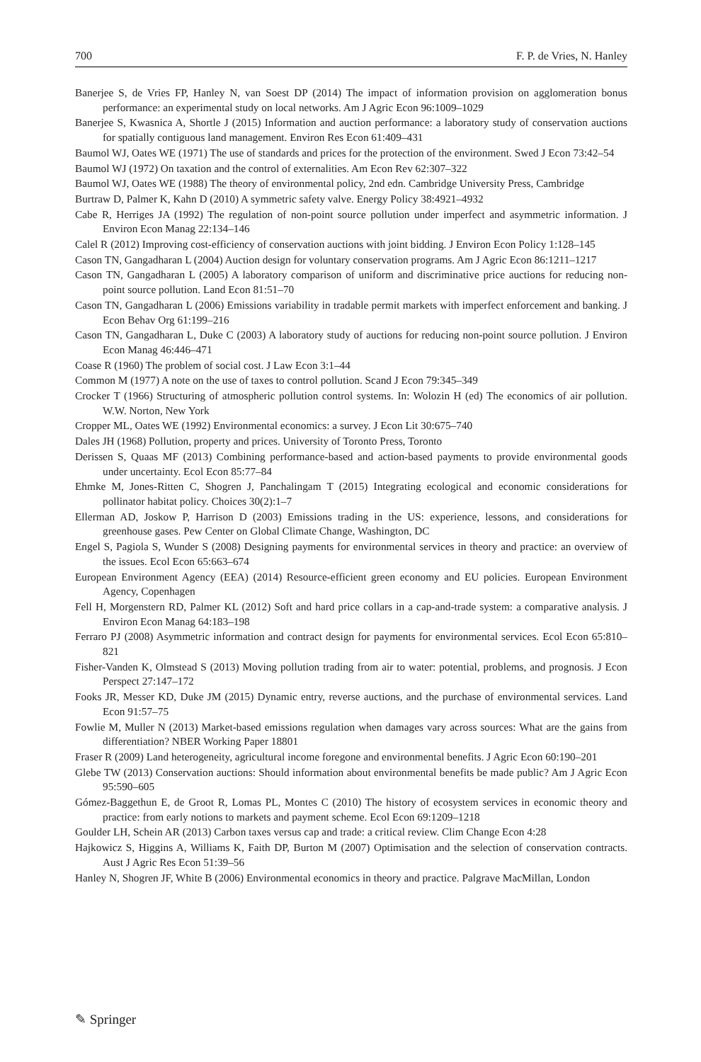700 F. P. de Vries, N. Hanley
Banerjee S, de Vries FP, Hanley N, van Soest DP (2014) The impact of information provision on agglomeration bonus performance: an experimental study on local networks. Am J Agric Econ 96:1009–1029
Banerjee S, Kwasnica A, Shortle J (2015) Information and auction performance: a laboratory study of conservation auctions for spatially contiguous land management. Environ Res Econ 61:409–431
Baumol WJ, Oates WE (1971) The use of standards and prices for the protection of the environment. Swed J Econ 73:42–54
Baumol WJ (1972) On taxation and the control of externalities. Am Econ Rev 62:307–322
Baumol WJ, Oates WE (1988) The theory of environmental policy, 2nd edn. Cambridge University Press, Cambridge
Burtraw D, Palmer K, Kahn D (2010) A symmetric safety valve. Energy Policy 38:4921–4932
Cabe R, Herriges JA (1992) The regulation of non-point source pollution under imperfect and asymmetric information. J Environ Econ Manag 22:134–146
Calel R (2012) Improving cost-efficiency of conservation auctions with joint bidding. J Environ Econ Policy 1:128–145
Cason TN, Gangadharan L (2004) Auction design for voluntary conservation programs. Am J Agric Econ 86:1211–1217
Cason TN, Gangadharan L (2005) A laboratory comparison of uniform and discriminative price auctions for reducing non-point source pollution. Land Econ 81:51–70
Cason TN, Gangadharan L (2006) Emissions variability in tradable permit markets with imperfect enforcement and banking. J Econ Behav Org 61:199–216
Cason TN, Gangadharan L, Duke C (2003) A laboratory study of auctions for reducing non-point source pollution. J Environ Econ Manag 46:446–471
Coase R (1960) The problem of social cost. J Law Econ 3:1–44
Common M (1977) A note on the use of taxes to control pollution. Scand J Econ 79:345–349
Crocker T (1966) Structuring of atmospheric pollution control systems. In: Wolozin H (ed) The economics of air pollution. W.W. Norton, New York
Cropper ML, Oates WE (1992) Environmental economics: a survey. J Econ Lit 30:675–740
Dales JH (1968) Pollution, property and prices. University of Toronto Press, Toronto
Derissen S, Quaas MF (2013) Combining performance-based and action-based payments to provide environmental goods under uncertainty. Ecol Econ 85:77–84
Ehmke M, Jones-Ritten C, Shogren J, Panchalingam T (2015) Integrating ecological and economic considerations for pollinator habitat policy. Choices 30(2):1–7
Ellerman AD, Joskow P, Harrison D (2003) Emissions trading in the US: experience, lessons, and considerations for greenhouse gases. Pew Center on Global Climate Change, Washington, DC
Engel S, Pagiola S, Wunder S (2008) Designing payments for environmental services in theory and practice: an overview of the issues. Ecol Econ 65:663–674
European Environment Agency (EEA) (2014) Resource-efficient green economy and EU policies. European Environment Agency, Copenhagen
Fell H, Morgenstern RD, Palmer KL (2012) Soft and hard price collars in a cap-and-trade system: a comparative analysis. J Environ Econ Manag 64:183–198
Ferraro PJ (2008) Asymmetric information and contract design for payments for environmental services. Ecol Econ 65:810–821
Fisher-Vanden K, Olmstead S (2013) Moving pollution trading from air to water: potential, problems, and prognosis. J Econ Perspect 27:147–172
Fooks JR, Messer KD, Duke JM (2015) Dynamic entry, reverse auctions, and the purchase of environmental services. Land Econ 91:57–75
Fowlie M, Muller N (2013) Market-based emissions regulation when damages vary across sources: What are the gains from differentiation? NBER Working Paper 18801
Fraser R (2009) Land heterogeneity, agricultural income foregone and environmental benefits. J Agric Econ 60:190–201
Glebe TW (2013) Conservation auctions: Should information about environmental benefits be made public? Am J Agric Econ 95:590–605
Gómez-Baggethun E, de Groot R, Lomas PL, Montes C (2010) The history of ecosystem services in economic theory and practice: from early notions to markets and payment scheme. Ecol Econ 69:1209–1218
Goulder LH, Schein AR (2013) Carbon taxes versus cap and trade: a critical review. Clim Change Econ 4:28
Hajkowicz S, Higgins A, Williams K, Faith DP, Burton M (2007) Optimisation and the selection of conservation contracts. Aust J Agric Res Econ 51:39–56
Hanley N, Shogren JF, White B (2006) Environmental economics in theory and practice. Palgrave MacMillan, London
✎ Springer